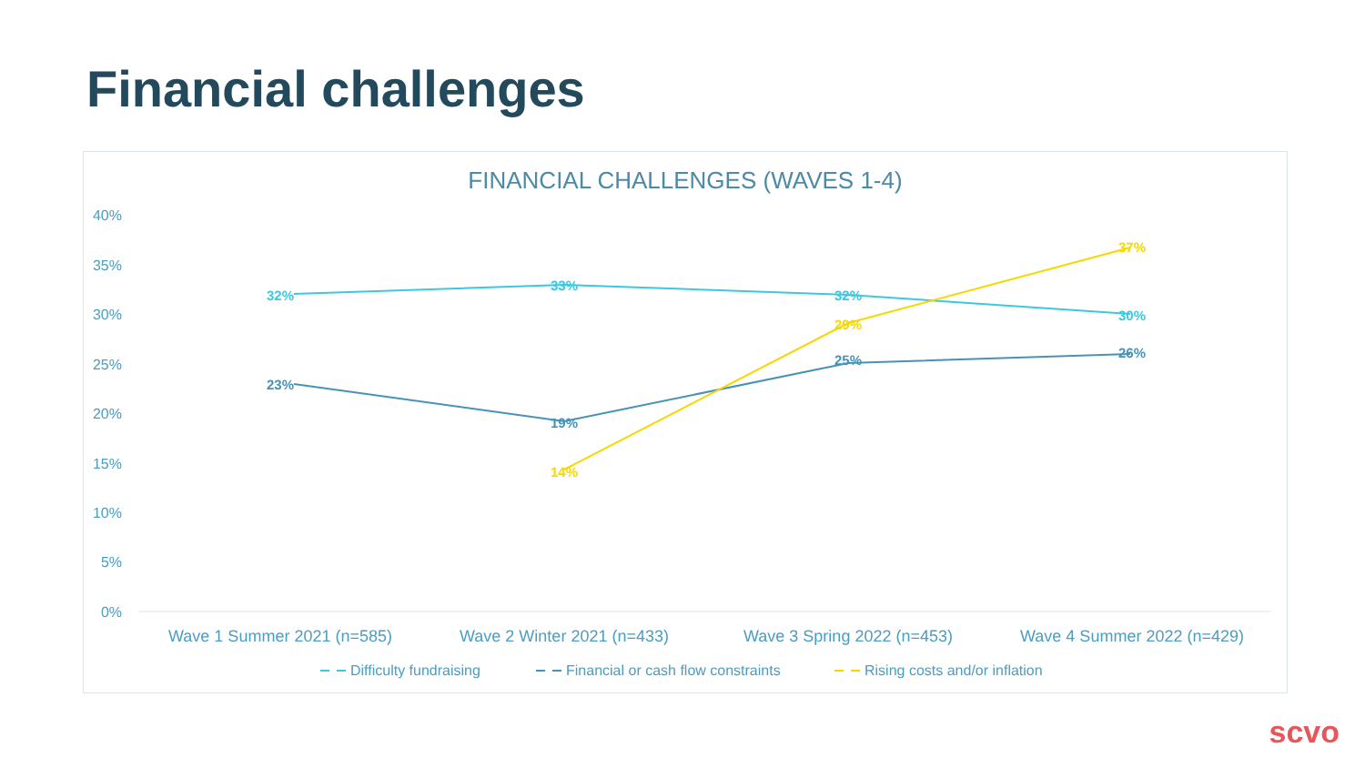Financial challenges
FINANCIAL CHALLENGES (WAVES 1-4)
40%
35%
30%
25%
20%
15%
10%
5%
0%
32%
33%
32%
30%
23%
19%
25%
26%
14%
29%
37%
Wave 1 Summer 2021 (n=585)
Wave 2 Winter 2021 (n=433)
Wave 3 Spring 2022 (n=453)
Wave 4 Summer 2022 (n=429)
Difficulty fundraising
Financial or cash flow constraints
Rising costs and/or inflation
scvo